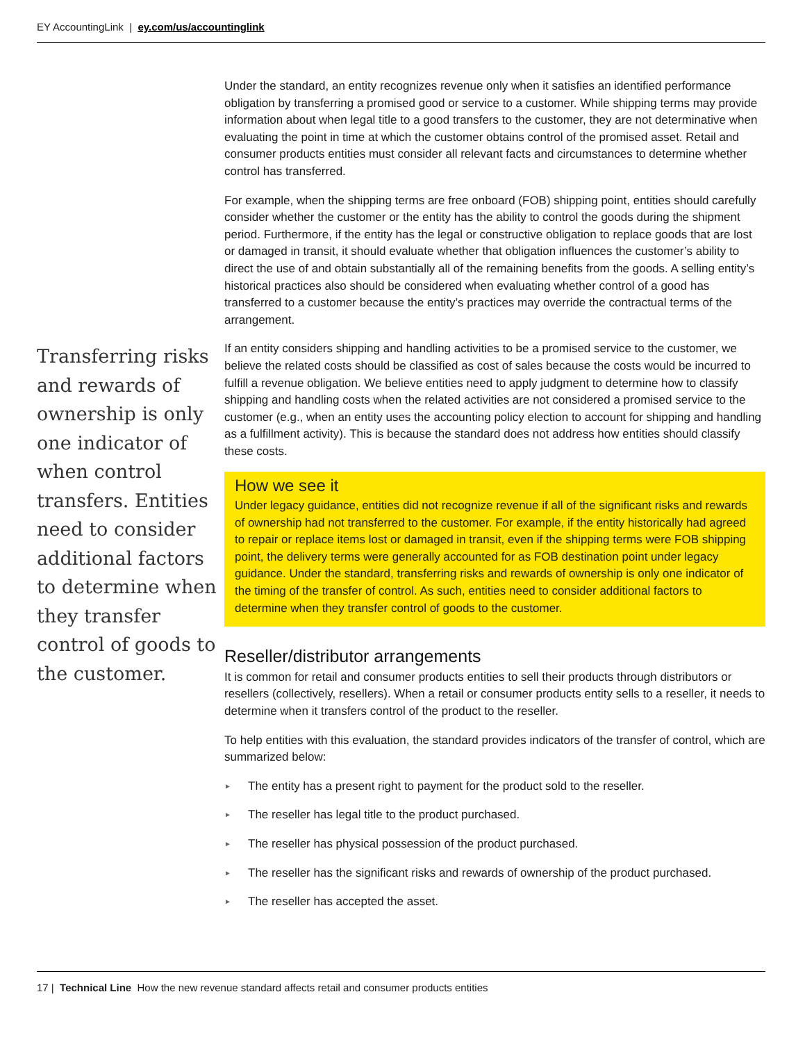EY AccountingLink | ey.com/us/accountinglink
Transferring risks and rewards of ownership is only one indicator of when control transfers. Entities need to consider additional factors to determine when they transfer control of goods to the customer.
Under the standard, an entity recognizes revenue only when it satisfies an identified performance obligation by transferring a promised good or service to a customer. While shipping terms may provide information about when legal title to a good transfers to the customer, they are not determinative when evaluating the point in time at which the customer obtains control of the promised asset. Retail and consumer products entities must consider all relevant facts and circumstances to determine whether control has transferred.
For example, when the shipping terms are free onboard (FOB) shipping point, entities should carefully consider whether the customer or the entity has the ability to control the goods during the shipment period. Furthermore, if the entity has the legal or constructive obligation to replace goods that are lost or damaged in transit, it should evaluate whether that obligation influences the customer’s ability to direct the use of and obtain substantially all of the remaining benefits from the goods. A selling entity’s historical practices also should be considered when evaluating whether control of a good has transferred to a customer because the entity’s practices may override the contractual terms of the arrangement.
If an entity considers shipping and handling activities to be a promised service to the customer, we believe the related costs should be classified as cost of sales because the costs would be incurred to fulfill a revenue obligation. We believe entities need to apply judgment to determine how to classify shipping and handling costs when the related activities are not considered a promised service to the customer (e.g., when an entity uses the accounting policy election to account for shipping and handling as a fulfillment activity). This is because the standard does not address how entities should classify these costs.
How we see it
Under legacy guidance, entities did not recognize revenue if all of the significant risks and rewards of ownership had not transferred to the customer. For example, if the entity historically had agreed to repair or replace items lost or damaged in transit, even if the shipping terms were FOB shipping point, the delivery terms were generally accounted for as FOB destination point under legacy guidance. Under the standard, transferring risks and rewards of ownership is only one indicator of the timing of the transfer of control. As such, entities need to consider additional factors to determine when they transfer control of goods to the customer.
Reseller/distributor arrangements
It is common for retail and consumer products entities to sell their products through distributors or resellers (collectively, resellers). When a retail or consumer products entity sells to a reseller, it needs to determine when it transfers control of the product to the reseller.
To help entities with this evaluation, the standard provides indicators of the transfer of control, which are summarized below:
► The entity has a present right to payment for the product sold to the reseller.
► The reseller has legal title to the product purchased.
► The reseller has physical possession of the product purchased.
► The reseller has the significant risks and rewards of ownership of the product purchased.
► The reseller has accepted the asset.
17 | Technical Line How the new revenue standard affects retail and consumer products entities